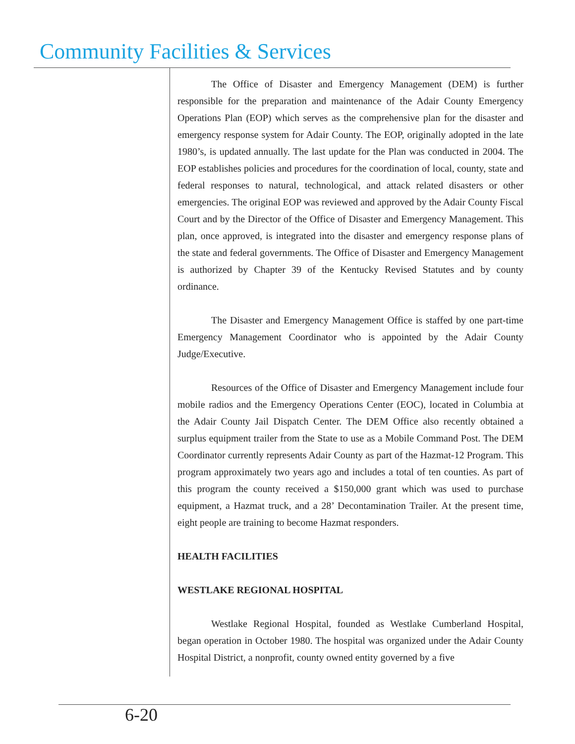Community Facilities & Services
The Office of Disaster and Emergency Management (DEM) is further responsible for the preparation and maintenance of the Adair County Emergency Operations Plan (EOP) which serves as the comprehensive plan for the disaster and emergency response system for Adair County. The EOP, originally adopted in the late 1980’s, is updated annually. The last update for the Plan was conducted in 2004. The EOP establishes policies and procedures for the coordination of local, county, state and federal responses to natural, technological, and attack related disasters or other emergencies. The original EOP was reviewed and approved by the Adair County Fiscal Court and by the Director of the Office of Disaster and Emergency Management. This plan, once approved, is integrated into the disaster and emergency response plans of the state and federal governments. The Office of Disaster and Emergency Management is authorized by Chapter 39 of the Kentucky Revised Statutes and by county ordinance.
The Disaster and Emergency Management Office is staffed by one part-time Emergency Management Coordinator who is appointed by the Adair County Judge/Executive.
Resources of the Office of Disaster and Emergency Management include four mobile radios and the Emergency Operations Center (EOC), located in Columbia at the Adair County Jail Dispatch Center. The DEM Office also recently obtained a surplus equipment trailer from the State to use as a Mobile Command Post. The DEM Coordinator currently represents Adair County as part of the Hazmat-12 Program. This program approximately two years ago and includes a total of ten counties. As part of this program the county received a $150,000 grant which was used to purchase equipment, a Hazmat truck, and a 28’ Decontamination Trailer. At the present time, eight people are training to become Hazmat responders.
HEALTH FACILITIES
WESTLAKE REGIONAL HOSPITAL
Westlake Regional Hospital, founded as Westlake Cumberland Hospital, began operation in October 1980. The hospital was organized under the Adair County Hospital District, a nonprofit, county owned entity governed by a five
6-20